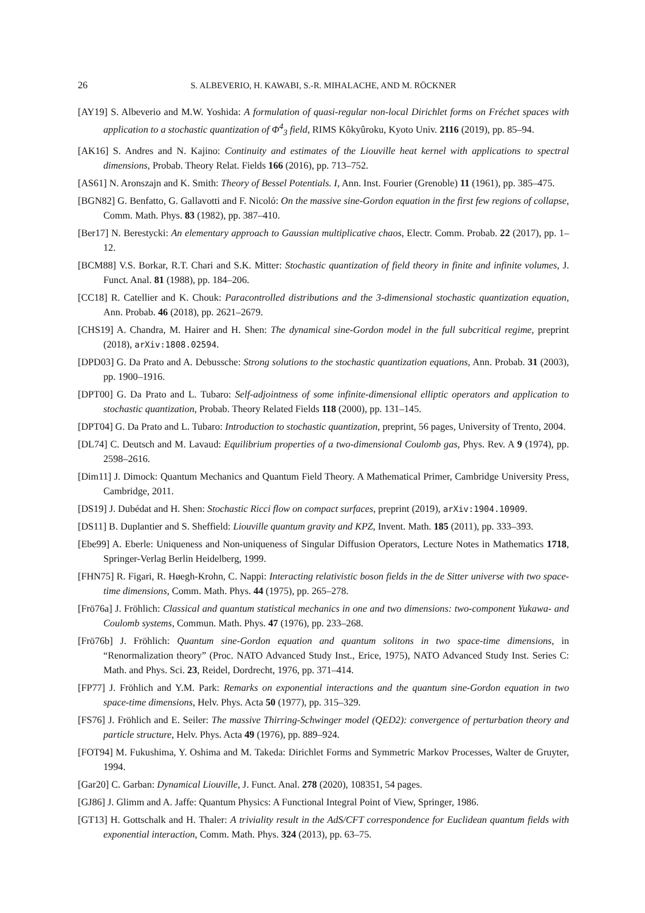26 S. ALBEVERIO, H. KAWABI, S.-R. MIHALACHE, AND M. RÖCKNER
[AY19] S. Albeverio and M.W. Yoshida: A formulation of quasi-regular non-local Dirichlet forms on Fréchet spaces with application to a stochastic quantization of Φ<sup>4</sup><sub>3</sub> field, RIMS Kôkyûroku, Kyoto Univ. 2116 (2019), pp. 85–94.
[AK16] S. Andres and N. Kajino: Continuity and estimates of the Liouville heat kernel with applications to spectral dimensions, Probab. Theory Relat. Fields 166 (2016), pp. 713–752.
[AS61] N. Aronszajn and K. Smith: Theory of Bessel Potentials. I, Ann. Inst. Fourier (Grenoble) 11 (1961), pp. 385–475.
[BGN82] G. Benfatto, G. Gallavotti and F. Nicoló: On the massive sine-Gordon equation in the first few regions of collapse, Comm. Math. Phys. 83 (1982), pp. 387–410.
[Ber17] N. Berestycki: An elementary approach to Gaussian multiplicative chaos, Electr. Comm. Probab. 22 (2017), pp. 1–12.
[BCM88] V.S. Borkar, R.T. Chari and S.K. Mitter: Stochastic quantization of field theory in finite and infinite volumes, J. Funct. Anal. 81 (1988), pp. 184–206.
[CC18] R. Catellier and K. Chouk: Paracontrolled distributions and the 3-dimensional stochastic quantization equation, Ann. Probab. 46 (2018), pp. 2621–2679.
[CHS19] A. Chandra, M. Hairer and H. Shen: The dynamical sine-Gordon model in the full subcritical regime, preprint (2018), arXiv:1808.02594.
[DPD03] G. Da Prato and A. Debussche: Strong solutions to the stochastic quantization equations, Ann. Probab. 31 (2003), pp. 1900–1916.
[DPT00] G. Da Prato and L. Tubaro: Self-adjointness of some infinite-dimensional elliptic operators and application to stochastic quantization, Probab. Theory Related Fields 118 (2000), pp. 131–145.
[DPT04] G. Da Prato and L. Tubaro: Introduction to stochastic quantization, preprint, 56 pages, University of Trento, 2004.
[DL74] C. Deutsch and M. Lavaud: Equilibrium properties of a two-dimensional Coulomb gas, Phys. Rev. A 9 (1974), pp. 2598–2616.
[Dim11] J. Dimock: Quantum Mechanics and Quantum Field Theory. A Mathematical Primer, Cambridge University Press, Cambridge, 2011.
[DS19] J. Dubédat and H. Shen: Stochastic Ricci flow on compact surfaces, preprint (2019), arXiv:1904.10909.
[DS11] B. Duplantier and S. Sheffield: Liouville quantum gravity and KPZ, Invent. Math. 185 (2011), pp. 333–393.
[Ebe99] A. Eberle: Uniqueness and Non-uniqueness of Singular Diffusion Operators, Lecture Notes in Mathematics 1718, Springer-Verlag Berlin Heidelberg, 1999.
[FHN75] R. Figari, R. Høegh-Krohn, C. Nappi: Interacting relativistic boson fields in the de Sitter universe with two space-time dimensions, Comm. Math. Phys. 44 (1975), pp. 265–278.
[Frö76a] J. Fröhlich: Classical and quantum statistical mechanics in one and two dimensions: two-component Yukawa- and Coulomb systems, Commun. Math. Phys. 47 (1976), pp. 233–268.
[Frö76b] J. Fröhlich: Quantum sine-Gordon equation and quantum solitons in two space-time dimensions, in “Renormalization theory” (Proc. NATO Advanced Study Inst., Erice, 1975), NATO Advanced Study Inst. Series C: Math. and Phys. Sci. 23, Reidel, Dordrecht, 1976, pp. 371–414.
[FP77] J. Fröhlich and Y.M. Park: Remarks on exponential interactions and the quantum sine-Gordon equation in two space-time dimensions, Helv. Phys. Acta 50 (1977), pp. 315–329.
[FS76] J. Fröhlich and E. Seiler: The massive Thirring-Schwinger model (QED2): convergence of perturbation theory and particle structure, Helv. Phys. Acta 49 (1976), pp. 889–924.
[FOT94] M. Fukushima, Y. Oshima and M. Takeda: Dirichlet Forms and Symmetric Markov Processes, Walter de Gruyter, 1994.
[Gar20] C. Garban: Dynamical Liouville, J. Funct. Anal. 278 (2020), 108351, 54 pages.
[GJ86] J. Glimm and A. Jaffe: Quantum Physics: A Functional Integral Point of View, Springer, 1986.
[GT13] H. Gottschalk and H. Thaler: A triviality result in the AdS/CFT correspondence for Euclidean quantum fields with exponential interaction, Comm. Math. Phys. 324 (2013), pp. 63–75.